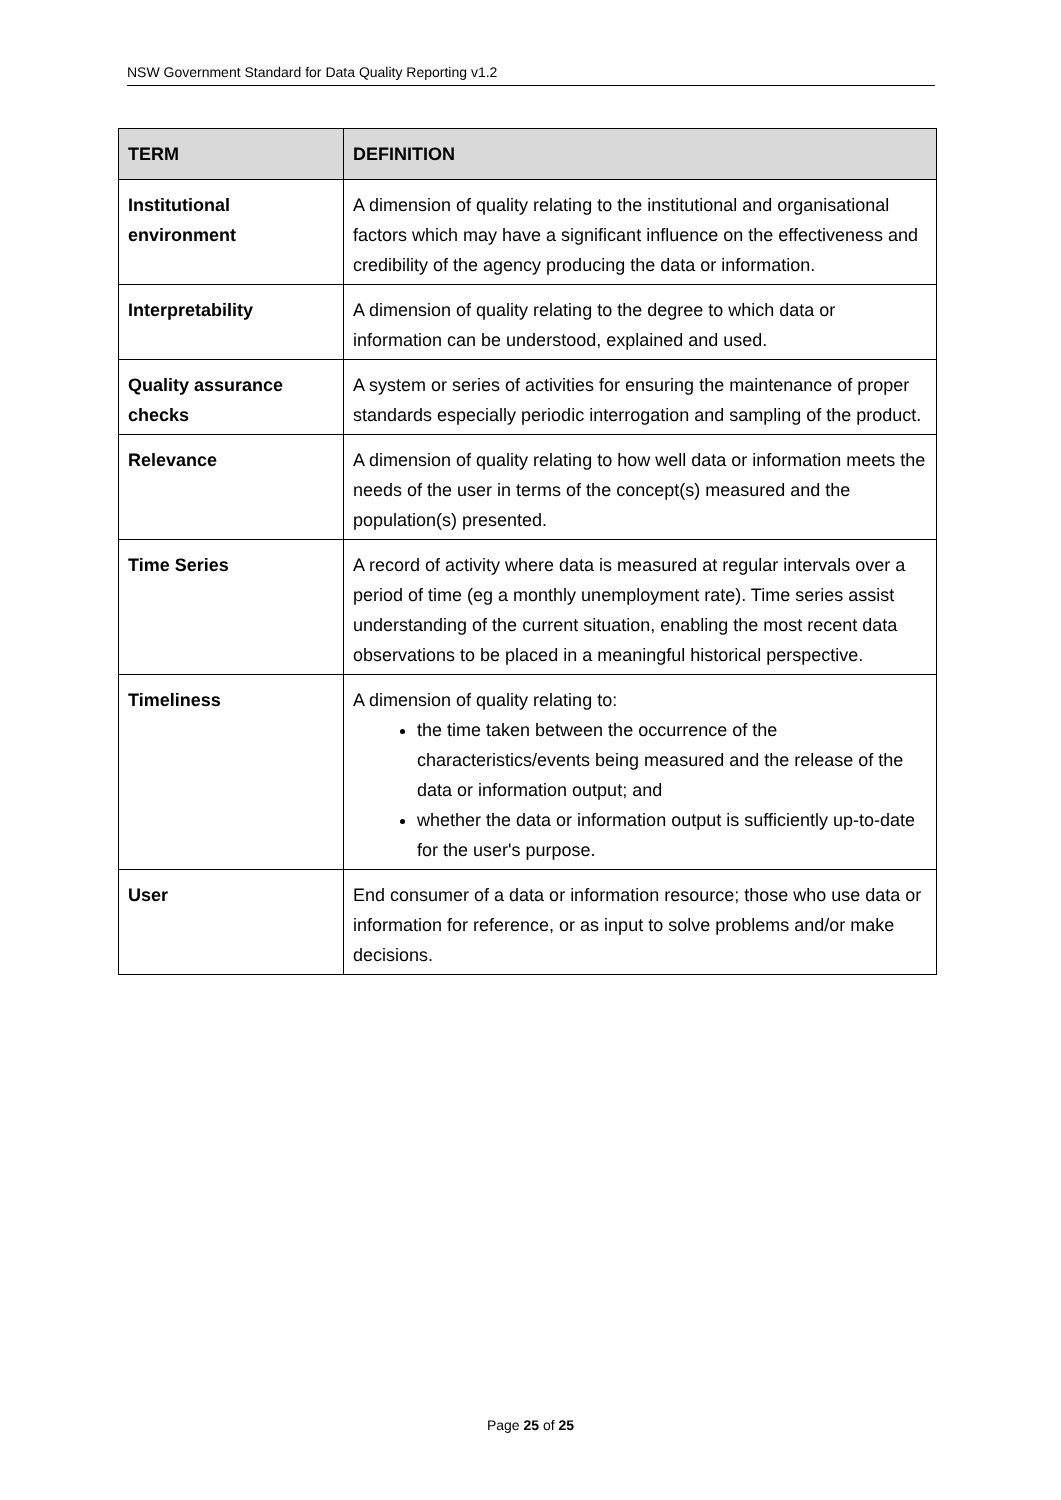NSW Government Standard for Data Quality Reporting v1.2
| TERM | DEFINITION |
| --- | --- |
| Institutional environment | A dimension of quality relating to the institutional and organisational factors which may have a significant influence on the effectiveness and credibility of the agency producing the data or information. |
| Interpretability | A dimension of quality relating to the degree to which data or information can be understood, explained and used. |
| Quality assurance checks | A system or series of activities for ensuring the maintenance of proper standards especially periodic interrogation and sampling of the product. |
| Relevance | A dimension of quality relating to how well data or information meets the needs of the user in terms of the concept(s) measured and the population(s) presented. |
| Time Series | A record of activity where data is measured at regular intervals over a period of time (eg a monthly unemployment rate). Time series assist understanding of the current situation, enabling the most recent data observations to be placed in a meaningful historical perspective. |
| Timeliness | A dimension of quality relating to: the time taken between the occurrence of the characteristics/events being measured and the release of the data or information output; and whether the data or information output is sufficiently up-to-date for the user's purpose. |
| User | End consumer of a data or information resource; those who use data or information for reference, or as input to solve problems and/or make decisions. |
Page 25 of 25